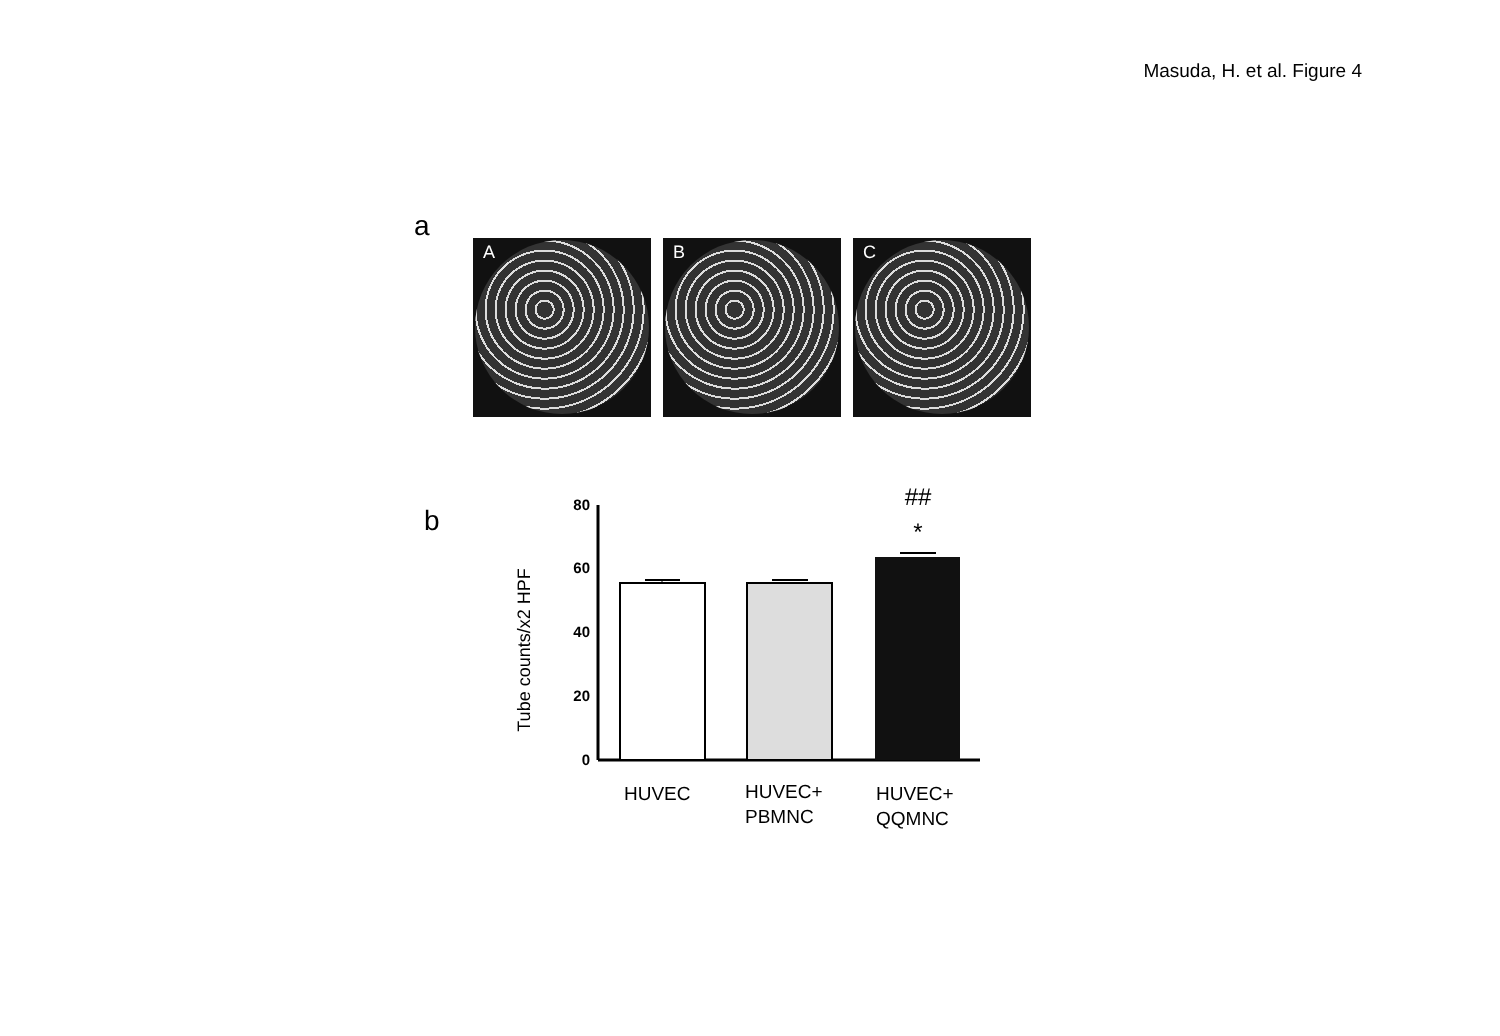Masuda, H. et al. Figure 4
a
A
B
C
b
Tube counts/x2 HPF
0
20
40
60
80
##
*
HUVEC
HUVEC+
PBMNC
HUVEC+
QQMNC